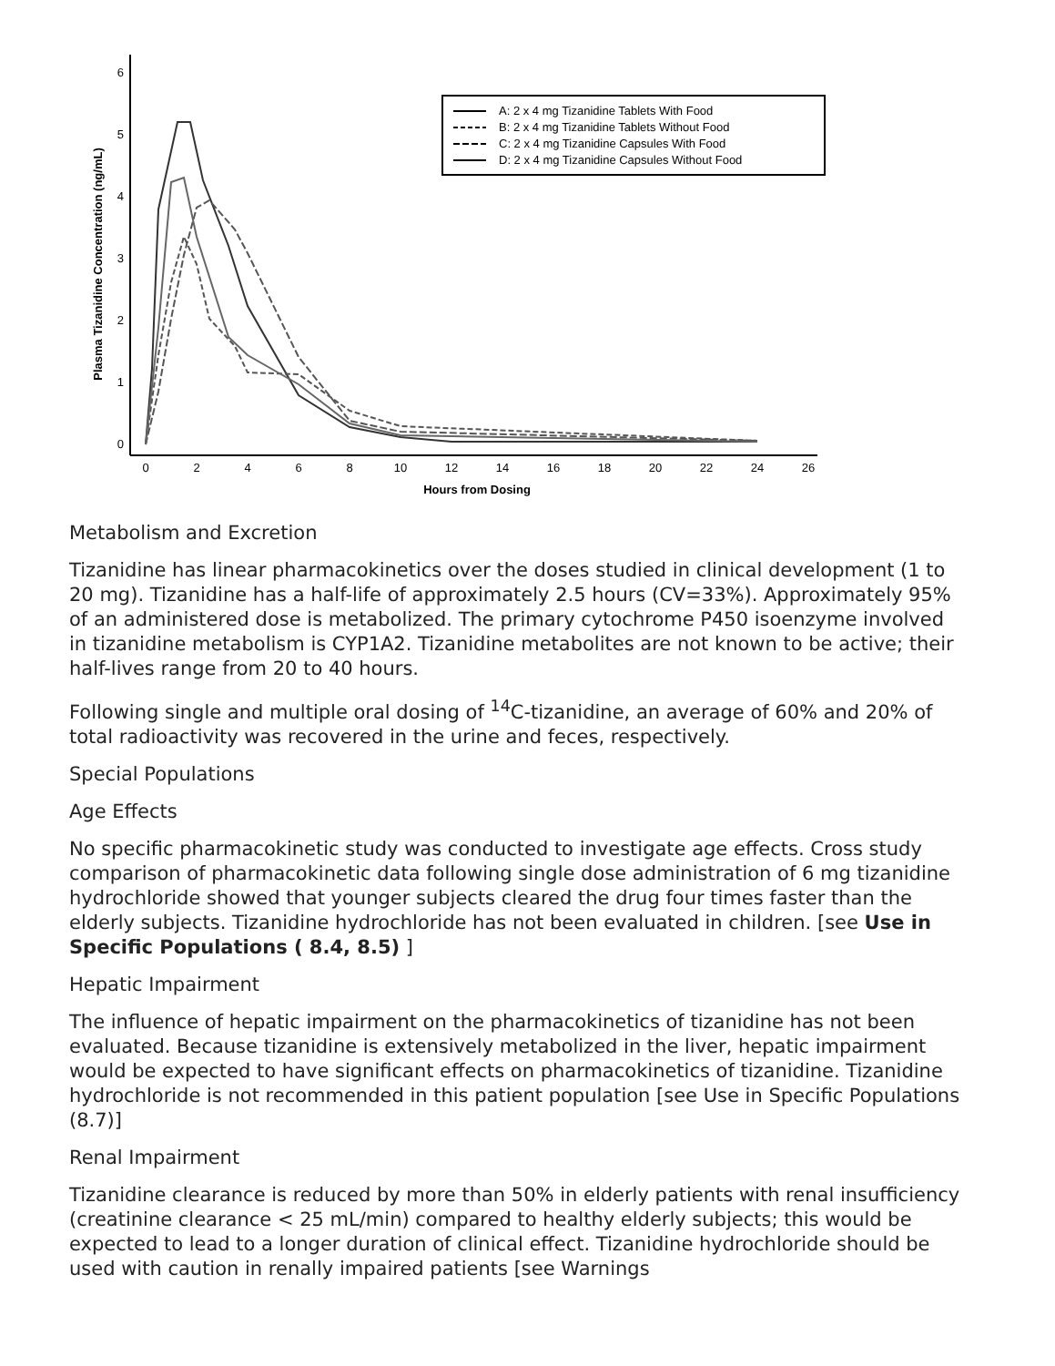6
5
4
3
2
1
0
0
2
4
6
8
10
12
14
16
18
20
22
24
26
Hours from Dosing
Plasma Tizanidine Concentration (ng/mL)
A: 2 x 4 mg Tizanidine Tablets With Food
B: 2 x 4 mg Tizanidine Tablets Without Food
C: 2 x 4 mg Tizanidine Capsules With Food
D: 2 x 4 mg Tizanidine Capsules Without Food
Metabolism and Excretion
Tizanidine has linear pharmacokinetics over the doses studied in clinical development (1 to 20 mg). Tizanidine has a half-life of approximately 2.5 hours (CV=33%). Approximately 95% of an administered dose is metabolized. The primary cytochrome P450 isoenzyme involved in tizanidine metabolism is CYP1A2. Tizanidine metabolites are not known to be active; their half-lives range from 20 to 40 hours.
Following single and multiple oral dosing of <sup>14</sup>C-tizanidine, an average of 60% and 20% of total radioactivity was recovered in the urine and feces, respectively.
Special Populations
Age Effects
No specific pharmacokinetic study was conducted to investigate age effects. Cross study comparison of pharmacokinetic data following single dose administration of 6 mg tizanidine hydrochloride showed that younger subjects cleared the drug four times faster than the elderly subjects. Tizanidine hydrochloride has not been evaluated in children. [see Use in Specific Populations ( 8.4, 8.5) ]
Hepatic Impairment
The influence of hepatic impairment on the pharmacokinetics of tizanidine has not been evaluated. Because tizanidine is extensively metabolized in the liver, hepatic impairment would be expected to have significant effects on pharmacokinetics of tizanidine. Tizanidine hydrochloride is not recommended in this patient population [see Use in Specific Populations (8.7)]
Renal Impairment
Tizanidine clearance is reduced by more than 50% in elderly patients with renal insufficiency (creatinine clearance < 25 mL/min) compared to healthy elderly subjects; this would be expected to lead to a longer duration of clinical effect. Tizanidine hydrochloride should be used with caution in renally impaired patients [see Warnings